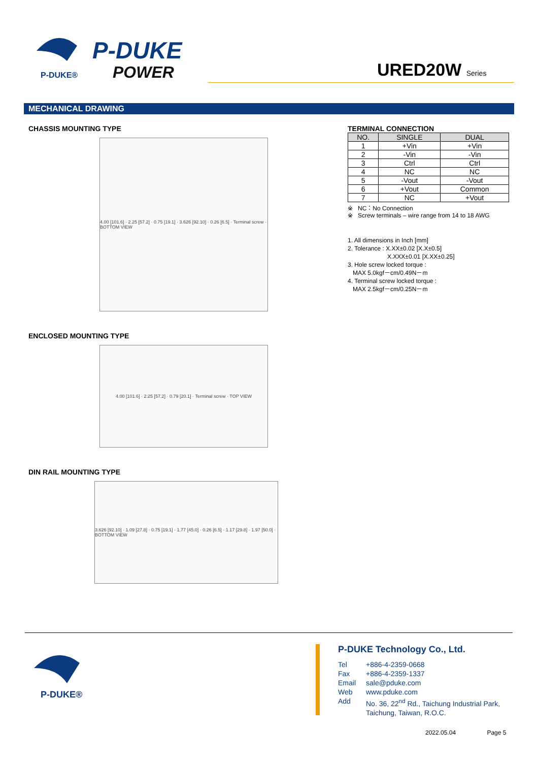P-DUKE®
P-DUKE
POWER
URED20W Series
MECHANICAL DRAWING
CHASSIS MOUNTING TYPE
4.00 [101.6] · 2.25 [57.2] · 0.75 [19.1] · 3.626 [92.10] · 0.26 [6.5] · Terminal screw · BOTTOM VIEW
ENCLOSED MOUNTING TYPE
4.00 [101.6] · 2.25 [57.2] · 0.79 [20.1] · Terminal screw · TOP VIEW
DIN RAIL MOUNTING TYPE
3.626 [92.10] · 1.09 [27.8] · 0.75 [19.1] · 1.77 [45.0] · 0.26 [6.5] · 1.17 [29.8] · 1.97 [50.0] · BOTTOM VIEW
TERMINAL CONNECTION
| NO. | SINGLE | DUAL |
| --- | --- | --- |
| 1 | +Vin | +Vin |
| 2 | -Vin | -Vin |
| 3 | Ctrl | Ctrl |
| 4 | NC | NC |
| 5 | -Vout | -Vout |
| 6 | +Vout | Common |
| 7 | NC | +Vout |
※ NC：No Connection
※ Screw terminals – wire range from 14 to 18 AWG
1. All dimensions in Inch [mm]
2. Tolerance : X.XX±0.02 [X.X±0.5]
X.XXX±0.01 [X.XX±0.25]
3. Hole screw locked torque :
MAX 5.0kgf－cm/0.49N－m
4. Terminal screw locked torque :
MAX 2.5kgf－cm/0.25N－m
P-DUKE®
P-DUKE Technology Co., Ltd.
Tel +886-4-2359-0668 Fax +886-4-2359-1337 Email sale@pduke.com Web www.pduke.com Add No. 36, 22<sup>nd</sup> Rd., Taichung Industrial Park,
Taichung, Taiwan, R.O.C.
2022.05.04 Page 5